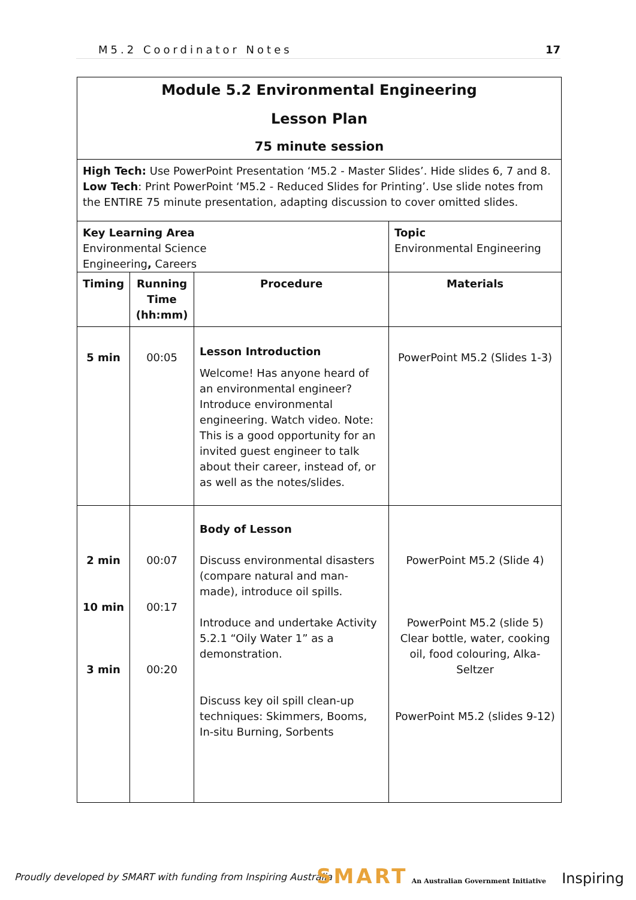M5.2 Coordinator Notes 17
| Module 5.2 Environmental Engineering Lesson Plan 75 minute session | | | |
| High Tech: Use PowerPoint Presentation ‘M5.2 - Master Slides’. Hide slides 6, 7 and 8. Low Tech : Print PowerPoint ‘M5.2 - Reduced Slides for Printing’. Use slide notes from the ENTIRE 75 minute presentation, adapting discussion to cover omitted slides. | | | |
| Key Learning Area Environmental Science Engineering , Careers | | | Topic Environmental Engineering |
| Timing | Running Time (hh:mm) | Procedure | Materials |
| 5 min | 00:05 | Lesson Introduction Welcome! Has anyone heard of an environmental engineer? Introduce environmental engineering. Watch video. Note: This is a good opportunity for an invited guest engineer to talk about their career, instead of, or as well as the notes/slides. | PowerPoint M5.2 (Slides 1-3) |
| 2 min 10 min 3 min | 00:07 00:17 00:20 | Body of Lesson Discuss environmental disasters (compare natural and man-made), introduce oil spills. Introduce and undertake Activity 5.2.1 “Oily Water 1” as a demonstration. Discuss key oil spill clean-up techniques: Skimmers, Booms, In-situ Burning, Sorbents | PowerPoint M5.2 (Slide 4) PowerPoint M5.2 (slide 5) Clear bottle, water, cooking oil, food colouring, Alka-Seltzer PowerPoint M5.2 (slides 9-12) |
Proudly developed by SMART with funding from Inspiring Australia
SMART An Australian Government Initiative Inspiring